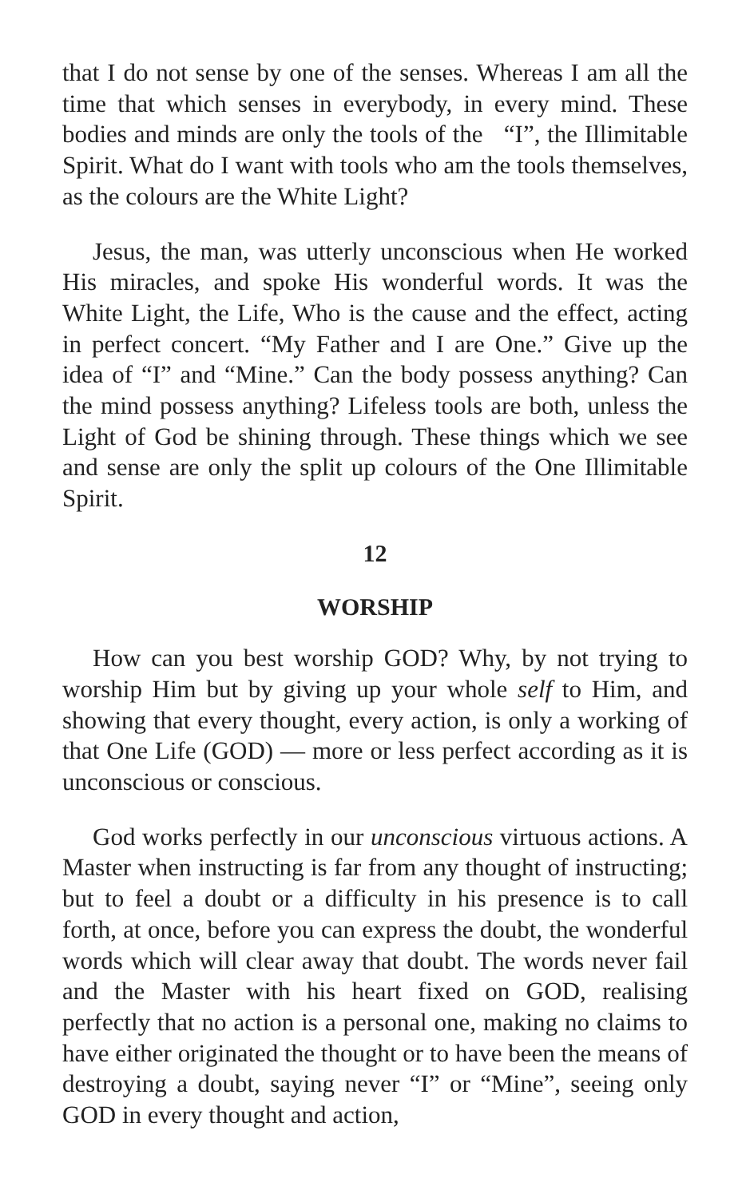that I do not sense by one of the senses. Whereas I am all the time that which senses in everybody, in every mind. These bodies and minds are only the tools of the “I”, the Illimitable Spirit. What do I want with tools who am the tools themselves, as the colours are the White Light?
Jesus, the man, was utterly unconscious when He worked His miracles, and spoke His wonderful words. It was the White Light, the Life, Who is the cause and the effect, acting in perfect concert. “My Father and I are One.” Give up the idea of “I” and “Mine.” Can the body possess anything? Can the mind possess anything? Lifeless tools are both, unless the Light of God be shining through. These things which we see and sense are only the split up colours of the One Illimitable Spirit.
12
WORSHIP
How can you best worship GOD? Why, by not trying to worship Him but by giving up your whole self to Him, and showing that every thought, every action, is only a working of that One Life (GOD) — more or less perfect according as it is unconscious or conscious.
God works perfectly in our unconscious virtuous actions. A Master when instructing is far from any thought of instructing; but to feel a doubt or a difficulty in his presence is to call forth, at once, before you can express the doubt, the wonderful words which will clear away that doubt. The words never fail and the Master with his heart fixed on GOD, realising perfectly that no action is a personal one, making no claims to have either originated the thought or to have been the means of destroying a doubt, saying never “I” or “Mine”, seeing only GOD in every thought and action,